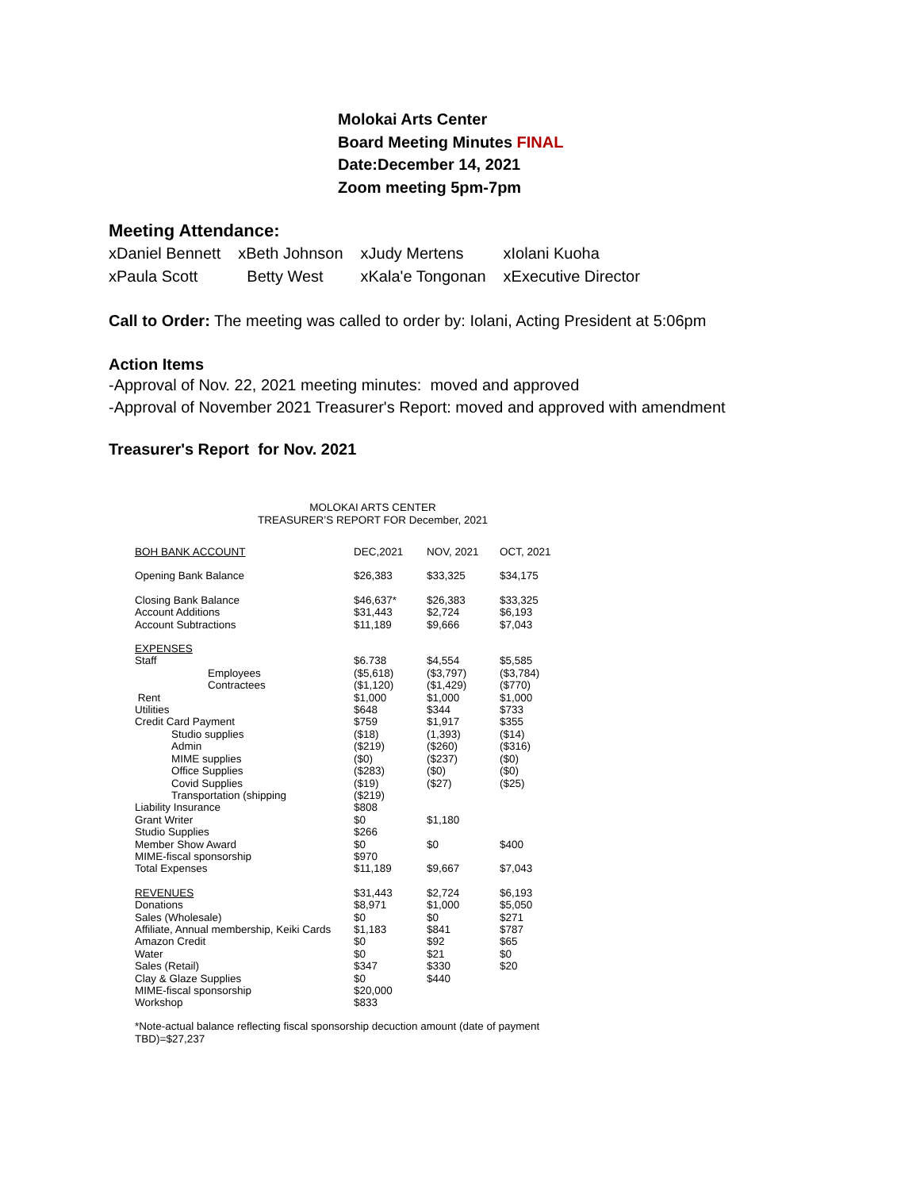Molokai Arts Center
Board Meeting Minutes FINAL
Date:December 14, 2021
Zoom meeting 5pm-7pm
Meeting Attendance:
| xDaniel Bennett | xBeth Johnson | xJudy Mertens | xIolani Kuoha |
| xPaula Scott | Betty West | xKala'e Tongonan | xExecutive Director |
Call to Order: The meeting was called to order by: Iolani, Acting President at 5:06pm
Action Items
-Approval of Nov. 22, 2021 meeting minutes: moved and approved
-Approval of November 2021 Treasurer's Report: moved and approved with amendment
Treasurer's Report for Nov. 2021
MOLOKAI ARTS CENTER
TREASURER’S REPORT FOR December, 2021
| BOH BANK ACCOUNT | DEC,2021 | NOV, 2021 | OCT, 2021 |
| Opening Bank Balance | $26,383 | $33,325 | $34,175 |
| Closing Bank Balance | $46,637* | $26,383 | $33,325 |
| Account Additions | $31,443 | $2,724 | $6,193 |
| Account Subtractions | $11,189 | $9,666 | $7,043 |
| EXPENSES | | | |
| Staff | $6.738 | $4,554 | $5,585 |
| Employees | ($5,618) | ($3,797) | ($3,784) |
| Contractees | ($1,120) | ($1,429) | ($770) |
| Rent | $1,000 | $1,000 | $1,000 |
| Utilities | $648 | $344 | $733 |
| Credit Card Payment | $759 | $1,917 | $355 |
| Studio supplies | ($18) | (1,393) | ($14) |
| Admin | ($219) | ($260) | ($316) |
| MIME supplies | ($0) | ($237) | ($0) |
| Office Supplies | ($283) | ($0) | ($0) |
| Covid Supplies | ($19) | ($27) | ($25) |
| Transportation (shipping | ($219) | | |
| Liability Insurance | $808 | | |
| Grant Writer | $0 | $1,180 | |
| Studio Supplies | $266 | | |
| Member Show Award | $0 | $0 | $400 |
| MIME-fiscal sponsorship | $970 | | |
| Total Expenses | $11,189 | $9,667 | $7,043 |
| REVENUES | $31,443 | $2,724 | $6,193 |
| Donations | $8,971 | $1,000 | $5,050 |
| Sales (Wholesale) | $0 | $0 | $271 |
| Affiliate, Annual membership, Keiki Cards | $1,183 | $841 | $787 |
| Amazon Credit | $0 | $92 | $65 |
| Water | $0 | $21 | $0 |
| Sales (Retail) | $347 | $330 | $20 |
| Clay & Glaze Supplies | $0 | $440 | |
| MIME-fiscal sponsorship | $20,000 | | |
| Workshop | $833 | | |
*Note-actual balance reflecting fiscal sponsorship decuction amount (date of payment TBD)=$27,237